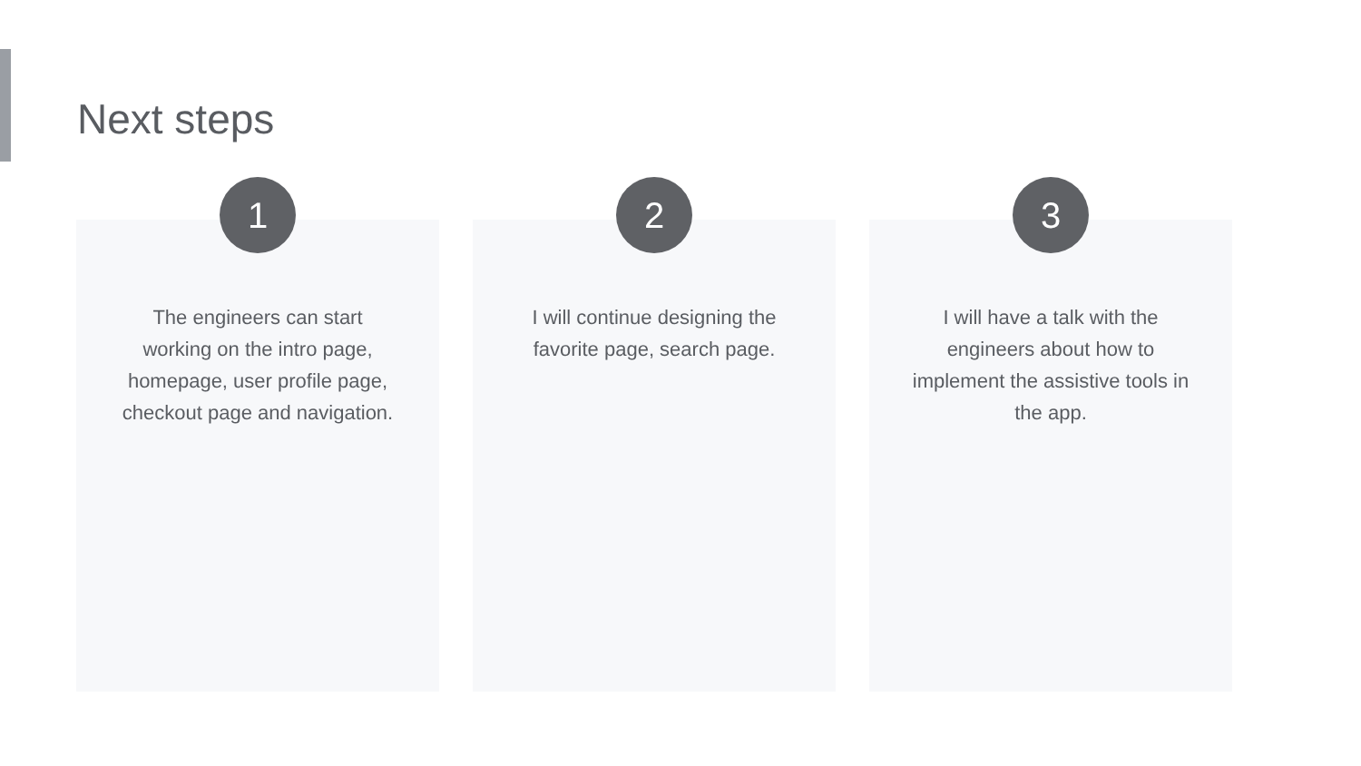Next steps
1
The engineers can start working on the intro page, homepage, user profile page, checkout page and navigation.
2
I will continue designing the favorite page, search page.
3
I will have a talk with the engineers about how to implement the assistive tools in the app.